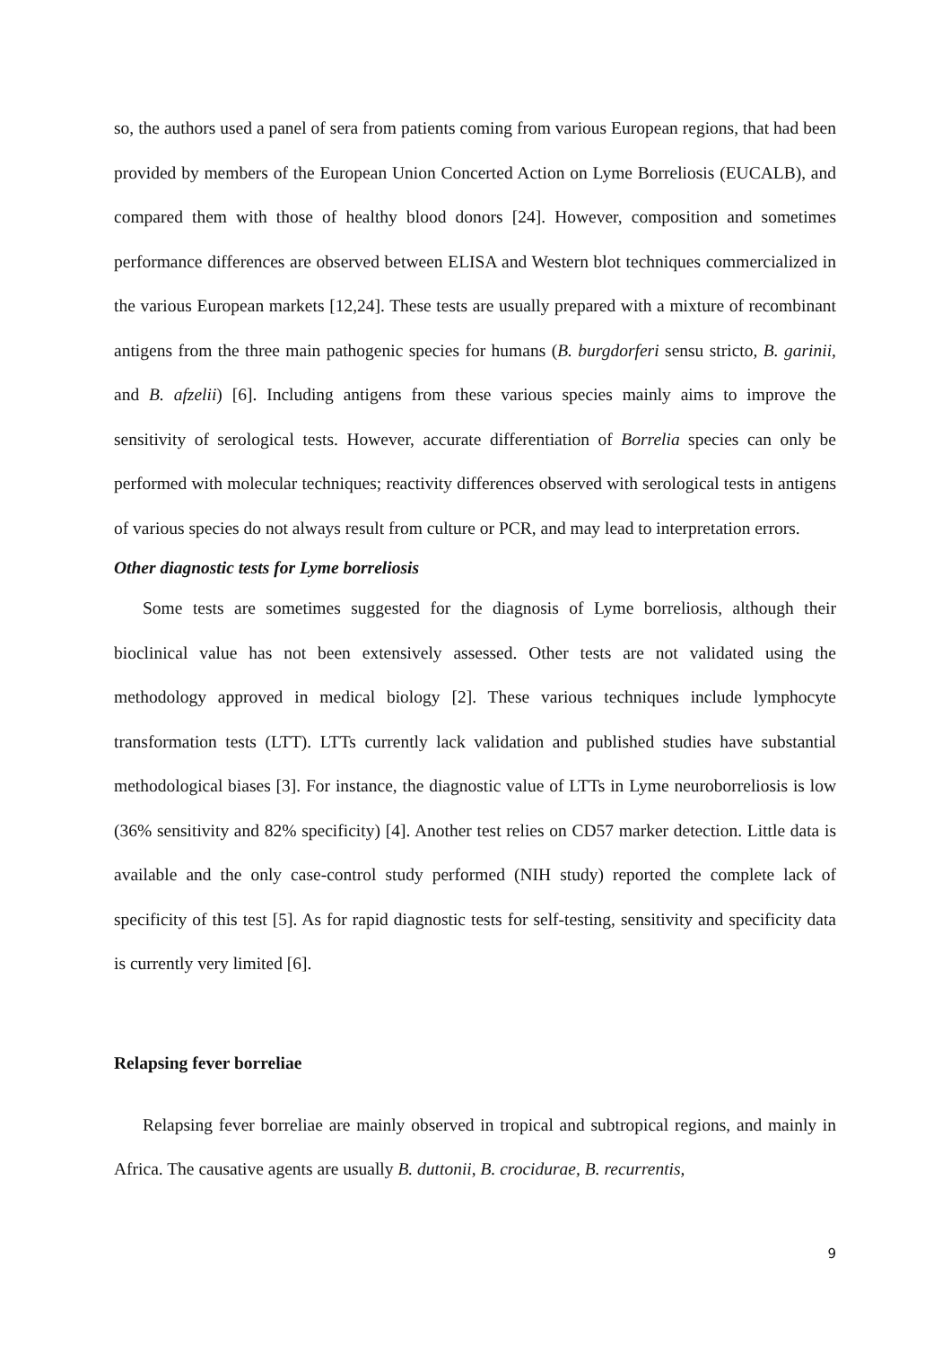so, the authors used a panel of sera from patients coming from various European regions, that had been provided by members of the European Union Concerted Action on Lyme Borreliosis (EUCALB), and compared them with those of healthy blood donors [24]. However, composition and sometimes performance differences are observed between ELISA and Western blot techniques commercialized in the various European markets [12,24]. These tests are usually prepared with a mixture of recombinant antigens from the three main pathogenic species for humans (B. burgdorferi sensu stricto, B. garinii, and B. afzelii) [6]. Including antigens from these various species mainly aims to improve the sensitivity of serological tests. However, accurate differentiation of Borrelia species can only be performed with molecular techniques; reactivity differences observed with serological tests in antigens of various species do not always result from culture or PCR, and may lead to interpretation errors.
Other diagnostic tests for Lyme borreliosis
Some tests are sometimes suggested for the diagnosis of Lyme borreliosis, although their bioclinical value has not been extensively assessed. Other tests are not validated using the methodology approved in medical biology [2]. These various techniques include lymphocyte transformation tests (LTT). LTTs currently lack validation and published studies have substantial methodological biases [3]. For instance, the diagnostic value of LTTs in Lyme neuroborreliosis is low (36% sensitivity and 82% specificity) [4]. Another test relies on CD57 marker detection. Little data is available and the only case-control study performed (NIH study) reported the complete lack of specificity of this test [5]. As for rapid diagnostic tests for self-testing, sensitivity and specificity data is currently very limited [6].
Relapsing fever borreliae
Relapsing fever borreliae are mainly observed in tropical and subtropical regions, and mainly in Africa. The causative agents are usually B. duttonii, B. crocidurae, B. recurrentis,
9